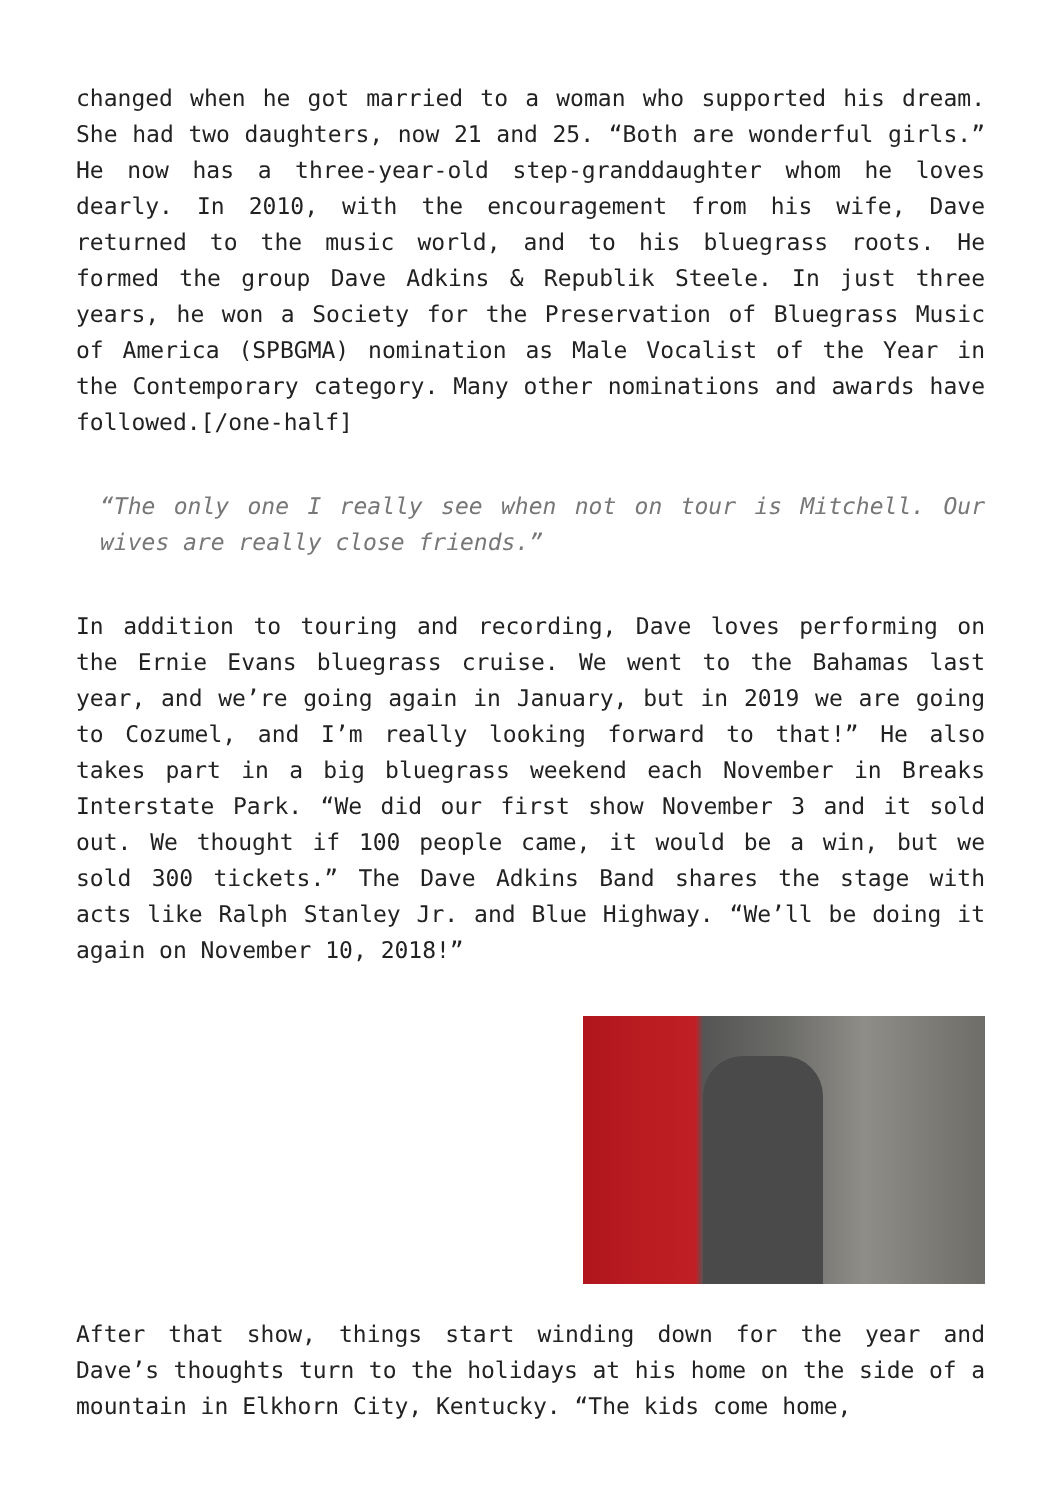changed when he got married to a woman who supported his dream. She had two daughters, now 21 and 25. “Both are wonderful girls.” He now has a three-year-old step-granddaughter whom he loves dearly. In 2010, with the encouragement from his wife, Dave returned to the music world, and to his bluegrass roots. He formed the group Dave Adkins & Republik Steele. In just three years, he won a Society for the Preservation of Bluegrass Music of America (SPBGMA) nomination as Male Vocalist of the Year in the Contemporary category. Many other nominations and awards have followed.[/one-half]
“The only one I really see when not on tour is Mitchell. Our wives are really close friends.”
In addition to touring and recording, Dave loves performing on the Ernie Evans bluegrass cruise. We went to the Bahamas last year, and we’re going again in January, but in 2019 we are going to Cozumel, and I’m really looking forward to that!” He also takes part in a big bluegrass weekend each November in Breaks Interstate Park. “We did our first show November 3 and it sold out. We thought if 100 people came, it would be a win, but we sold 300 tickets.” The Dave Adkins Band shares the stage with acts like Ralph Stanley Jr. and Blue Highway. “We’ll be doing it again on November 10, 2018!”
After that show, things start winding down for the year and Dave’s thoughts turn to the holidays at his home on the side of a mountain in Elkhorn City, Kentucky. “The kids come home,